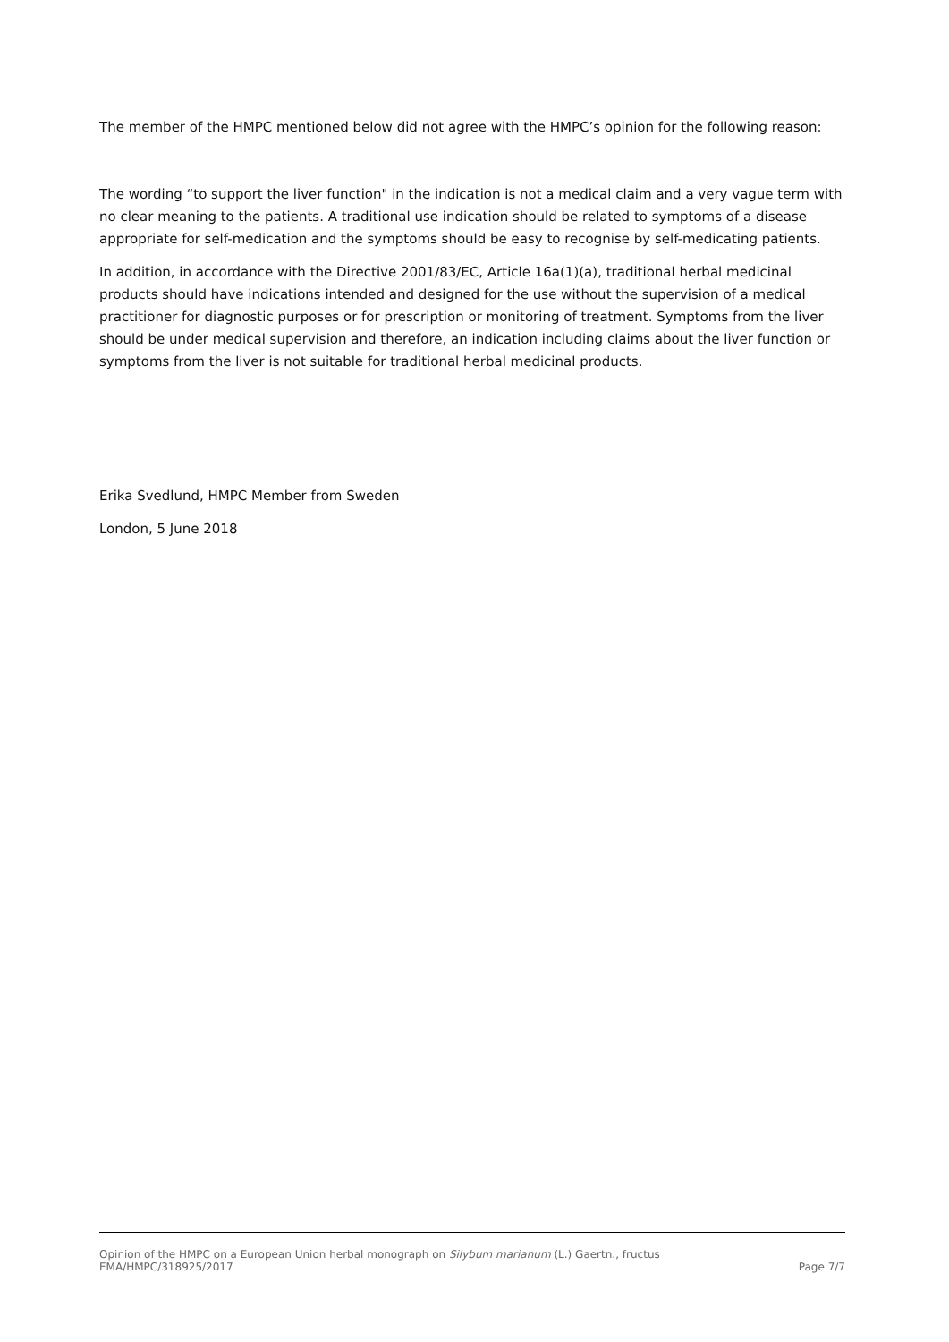The member of the HMPC mentioned below did not agree with the HMPC’s opinion for the following reason:
The wording “to support the liver function" in the indication is not a medical claim and a very vague term with no clear meaning to the patients. A traditional use indication should be related to symptoms of a disease appropriate for self-medication and the symptoms should be easy to recognise by self-medicating patients.
In addition, in accordance with the Directive 2001/83/EC, Article 16a(1)(a), traditional herbal medicinal products should have indications intended and designed for the use without the supervision of a medical practitioner for diagnostic purposes or for prescription or monitoring of treatment. Symptoms from the liver should be under medical supervision and therefore, an indication including claims about the liver function or symptoms from the liver is not suitable for traditional herbal medicinal products.
Erika Svedlund, HMPC Member from Sweden
London, 5 June 2018
Opinion of the HMPC on a European Union herbal monograph on Silybum marianum (L.) Gaertn., fructus
EMA/HMPC/318925/2017 Page 7/7